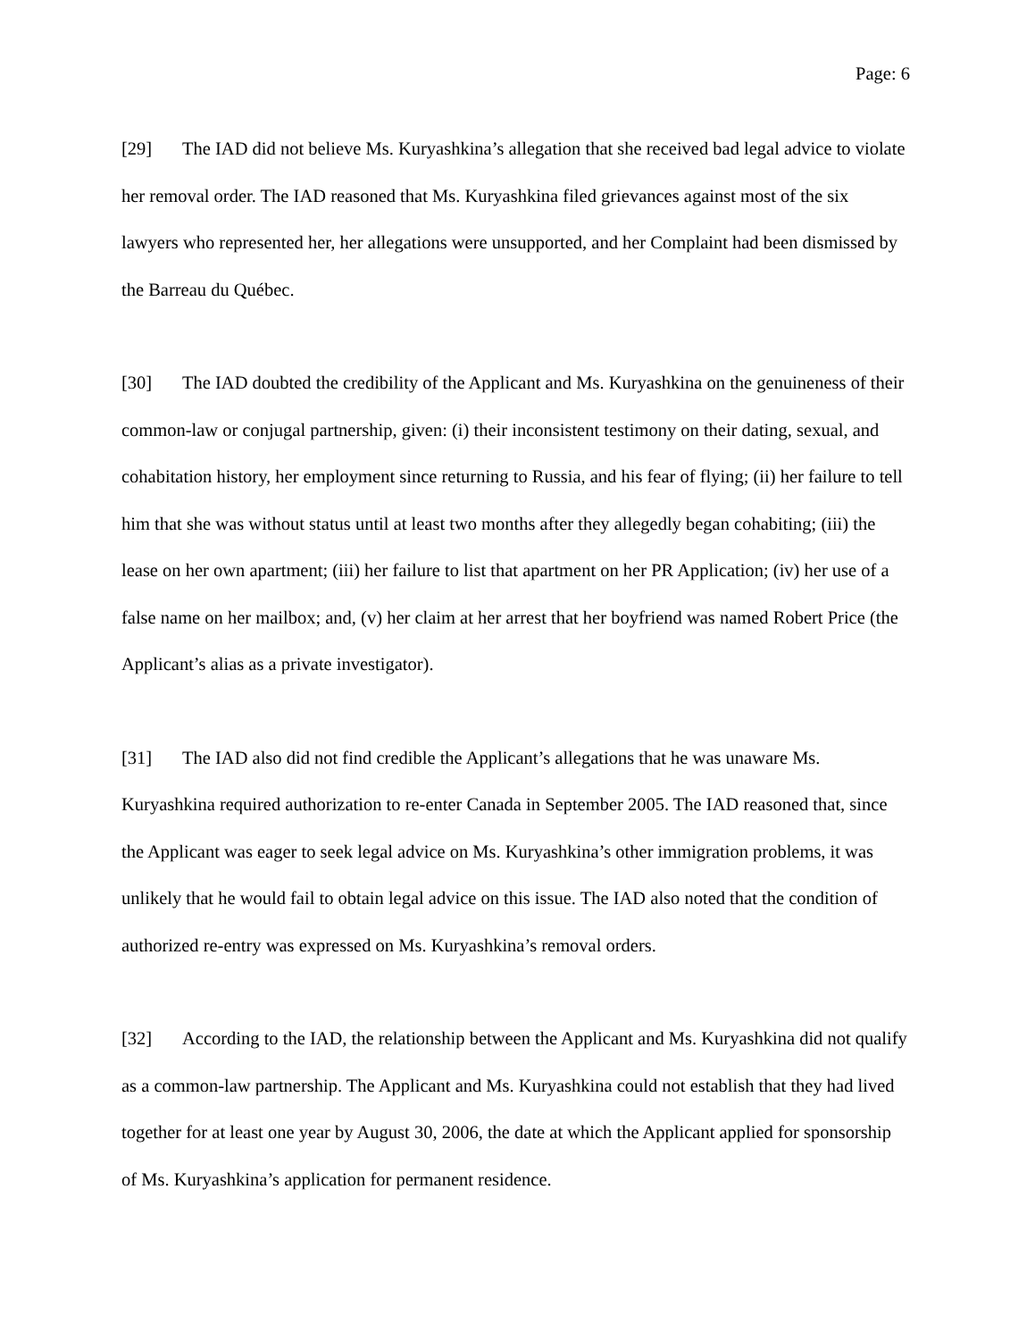Page: 6
[29] The IAD did not believe Ms. Kuryashkina’s allegation that she received bad legal advice to violate her removal order. The IAD reasoned that Ms. Kuryashkina filed grievances against most of the six lawyers who represented her, her allegations were unsupported, and her Complaint had been dismissed by the Barreau du Québec.
[30] The IAD doubted the credibility of the Applicant and Ms. Kuryashkina on the genuineness of their common-law or conjugal partnership, given: (i) their inconsistent testimony on their dating, sexual, and cohabitation history, her employment since returning to Russia, and his fear of flying; (ii) her failure to tell him that she was without status until at least two months after they allegedly began cohabiting; (iii) the lease on her own apartment; (iii) her failure to list that apartment on her PR Application; (iv) her use of a false name on her mailbox; and, (v) her claim at her arrest that her boyfriend was named Robert Price (the Applicant’s alias as a private investigator).
[31] The IAD also did not find credible the Applicant’s allegations that he was unaware Ms. Kuryashkina required authorization to re-enter Canada in September 2005. The IAD reasoned that, since the Applicant was eager to seek legal advice on Ms. Kuryashkina’s other immigration problems, it was unlikely that he would fail to obtain legal advice on this issue. The IAD also noted that the condition of authorized re-entry was expressed on Ms. Kuryashkina’s removal orders.
[32] According to the IAD, the relationship between the Applicant and Ms. Kuryashkina did not qualify as a common-law partnership. The Applicant and Ms. Kuryashkina could not establish that they had lived together for at least one year by August 30, 2006, the date at which the Applicant applied for sponsorship of Ms. Kuryashkina’s application for permanent residence.